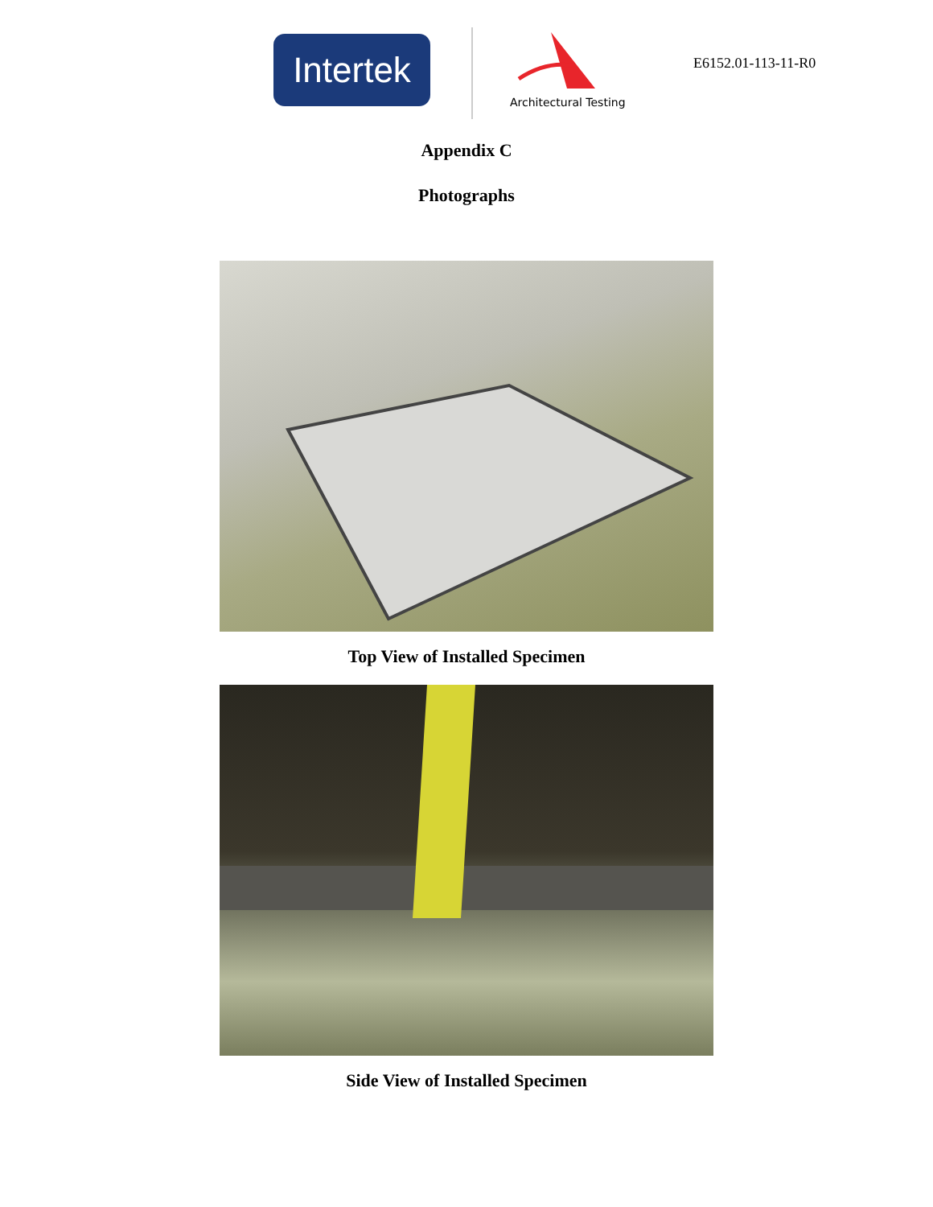Intertek
Architectural Testing
E6152.01-113-11-R0
Appendix C
Photographs
Top View of Installed Specimen
Side View of Installed Specimen